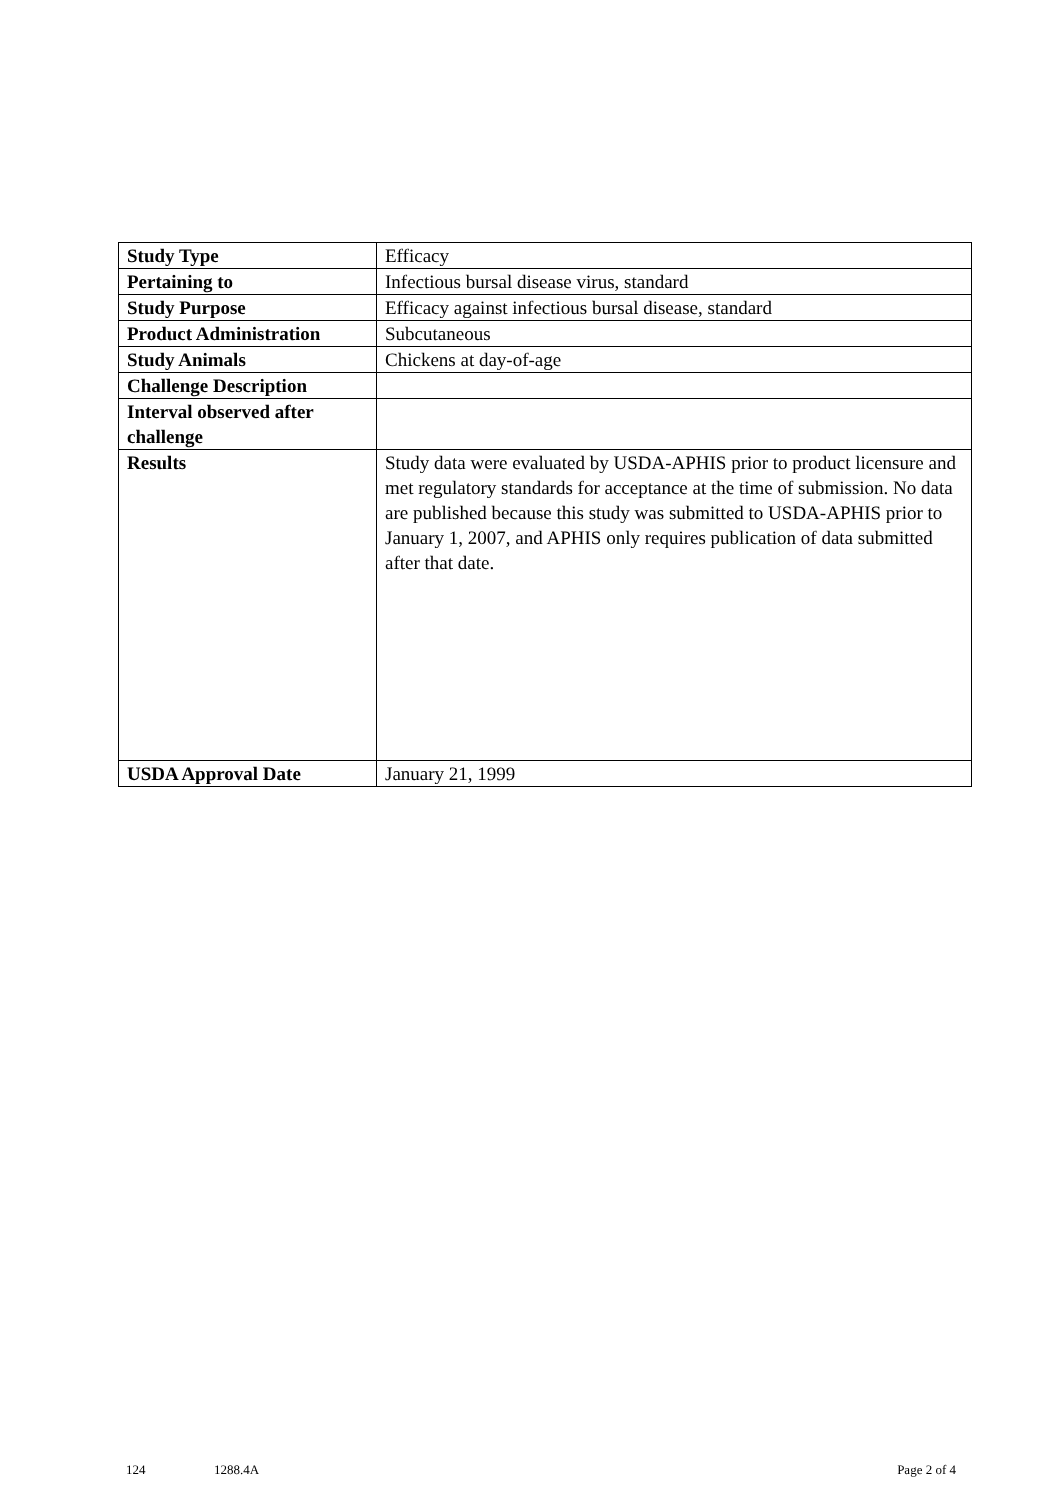| Study Type | Efficacy |
| Pertaining to | Infectious bursal disease virus, standard |
| Study Purpose | Efficacy against infectious bursal disease, standard |
| Product Administration | Subcutaneous |
| Study Animals | Chickens at day-of-age |
| Challenge Description | |
| Interval observed after challenge | |
| Results | Study data were evaluated by USDA-APHIS prior to product licensure and met regulatory standards for acceptance at the time of submission. No data are published because this study was submitted to USDA-APHIS prior to January 1, 2007, and APHIS only requires publication of data submitted after that date. |
| USDA Approval Date | January 21, 1999 |
124 1288.4A Page 2 of 4